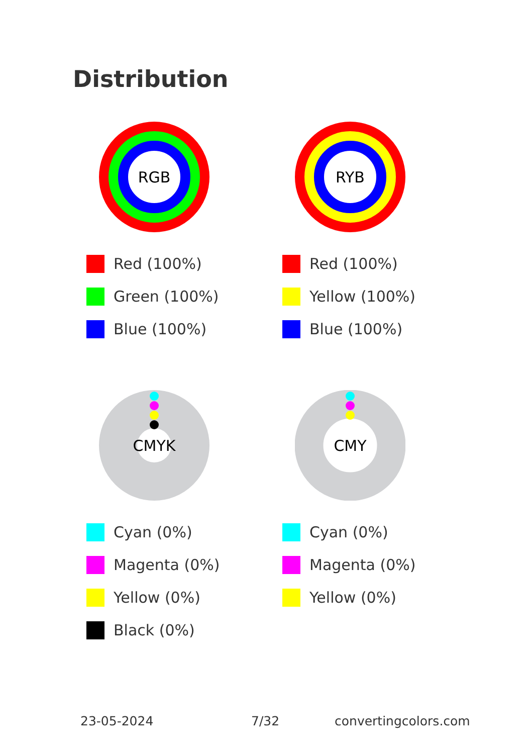Distribution
RGB
Red (100%)
Green (100%)
Blue (100%)
RYB
Red (100%)
Yellow (100%)
Blue (100%)
CMYK
Cyan (0%)
Magenta (0%)
Yellow (0%)
Black (0%)
CMY
Cyan (0%)
Magenta (0%)
Yellow (0%)
23-05-2024 7/32 convertingcolors.com